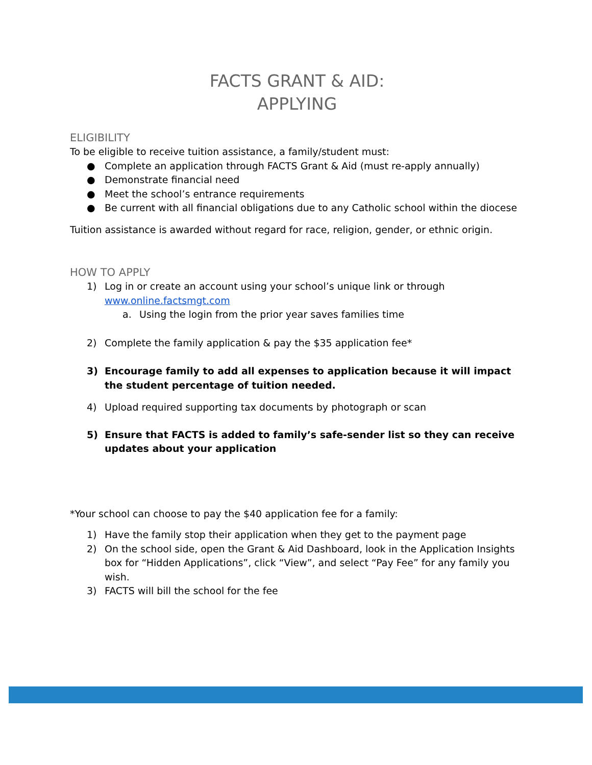FACTS GRANT & AID:
APPLYING
ELIGIBILITY
To be eligible to receive tuition assistance, a family/student must:
● Complete an application through FACTS Grant & Aid (must re-apply annually)
● Demonstrate financial need
● Meet the school’s entrance requirements
● Be current with all financial obligations due to any Catholic school within the diocese
Tuition assistance is awarded without regard for race, religion, gender, or ethnic origin.
HOW TO APPLY
1) Log in or create an account using your school’s unique link or through www.online.factsmgt.com
a. Using the login from the prior year saves families time
2) Complete the family application & pay the $35 application fee*
3) Encourage family to add all expenses to application because it will impact the student percentage of tuition needed.
4) Upload required supporting tax documents by photograph or scan
5) Ensure that FACTS is added to family’s safe-sender list so they can receive updates about your application
*Your school can choose to pay the $40 application fee for a family:
1) Have the family stop their application when they get to the payment page
2) On the school side, open the Grant & Aid Dashboard, look in the Application Insights box for “Hidden Applications”, click “View”, and select “Pay Fee” for any family you wish.
3) FACTS will bill the school for the fee